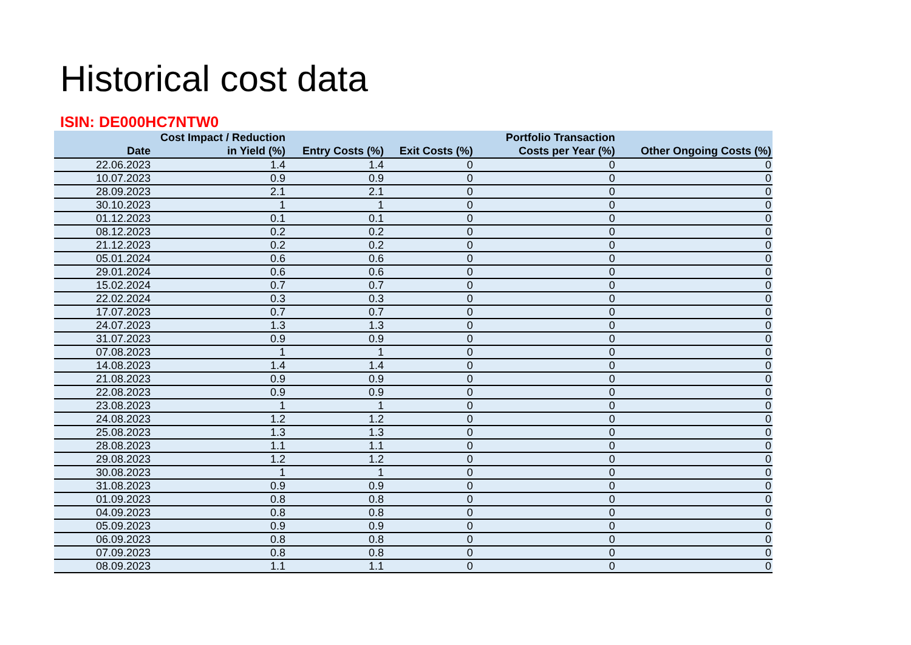Historical cost data
ISIN: DE000HC7NTW0
| Date | Cost Impact / Reduction in Yield (%) | Entry Costs (%) | Exit Costs (%) | Portfolio Transaction Costs per Year (%) | Other Ongoing Costs (%) |
| --- | --- | --- | --- | --- | --- |
| 22.06.2023 | 1.4 | 1.4 | 0 | 0 | 0 |
| 10.07.2023 | 0.9 | 0.9 | 0 | 0 | 0 |
| 28.09.2023 | 2.1 | 2.1 | 0 | 0 | 0 |
| 30.10.2023 | 1 | 1 | 0 | 0 | 0 |
| 01.12.2023 | 0.1 | 0.1 | 0 | 0 | 0 |
| 08.12.2023 | 0.2 | 0.2 | 0 | 0 | 0 |
| 21.12.2023 | 0.2 | 0.2 | 0 | 0 | 0 |
| 05.01.2024 | 0.6 | 0.6 | 0 | 0 | 0 |
| 29.01.2024 | 0.6 | 0.6 | 0 | 0 | 0 |
| 15.02.2024 | 0.7 | 0.7 | 0 | 0 | 0 |
| 22.02.2024 | 0.3 | 0.3 | 0 | 0 | 0 |
| 17.07.2023 | 0.7 | 0.7 | 0 | 0 | 0 |
| 24.07.2023 | 1.3 | 1.3 | 0 | 0 | 0 |
| 31.07.2023 | 0.9 | 0.9 | 0 | 0 | 0 |
| 07.08.2023 | 1 | 1 | 0 | 0 | 0 |
| 14.08.2023 | 1.4 | 1.4 | 0 | 0 | 0 |
| 21.08.2023 | 0.9 | 0.9 | 0 | 0 | 0 |
| 22.08.2023 | 0.9 | 0.9 | 0 | 0 | 0 |
| 23.08.2023 | 1 | 1 | 0 | 0 | 0 |
| 24.08.2023 | 1.2 | 1.2 | 0 | 0 | 0 |
| 25.08.2023 | 1.3 | 1.3 | 0 | 0 | 0 |
| 28.08.2023 | 1.1 | 1.1 | 0 | 0 | 0 |
| 29.08.2023 | 1.2 | 1.2 | 0 | 0 | 0 |
| 30.08.2023 | 1 | 1 | 0 | 0 | 0 |
| 31.08.2023 | 0.9 | 0.9 | 0 | 0 | 0 |
| 01.09.2023 | 0.8 | 0.8 | 0 | 0 | 0 |
| 04.09.2023 | 0.8 | 0.8 | 0 | 0 | 0 |
| 05.09.2023 | 0.9 | 0.9 | 0 | 0 | 0 |
| 06.09.2023 | 0.8 | 0.8 | 0 | 0 | 0 |
| 07.09.2023 | 0.8 | 0.8 | 0 | 0 | 0 |
| 08.09.2023 | 1.1 | 1.1 | 0 | 0 | 0 |